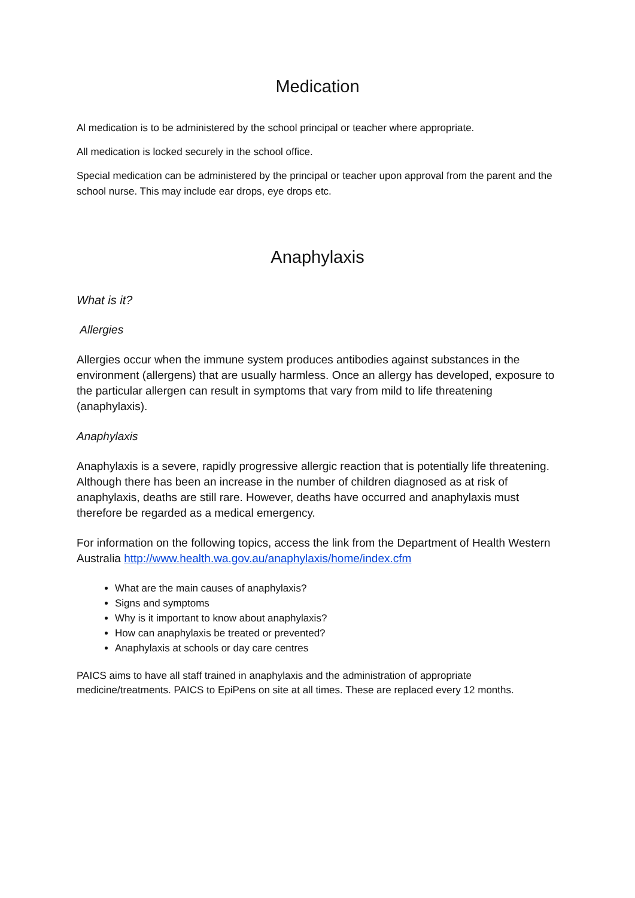Medication
Al medication is to be administered by the school principal or teacher where appropriate.
All medication is locked securely in the school office.
Special medication can be administered by the principal or teacher upon approval from the parent and the school nurse. This may include ear drops, eye drops etc.
Anaphylaxis
What is it?
Allergies
Allergies occur when the immune system produces antibodies against substances in the environment (allergens) that are usually harmless. Once an allergy has developed, exposure to the particular allergen can result in symptoms that vary from mild to life threatening (anaphylaxis).
Anaphylaxis
Anaphylaxis is a severe, rapidly progressive allergic reaction that is potentially life threatening. Although there has been an increase in the number of children diagnosed as at risk of anaphylaxis, deaths are still rare. However, deaths have occurred and anaphylaxis must therefore be regarded as a medical emergency.
For information on the following topics, access the link from the Department of Health Western Australia http://www.health.wa.gov.au/anaphylaxis/home/index.cfm
What are the main causes of anaphylaxis?
Signs and symptoms
Why is it important to know about anaphylaxis?
How can anaphylaxis be treated or prevented?
Anaphylaxis at schools or day care centres
PAICS aims to have all staff trained in anaphylaxis and the administration of appropriate medicine/treatments. PAICS to EpiPens on site at all times. These are replaced every 12 months.